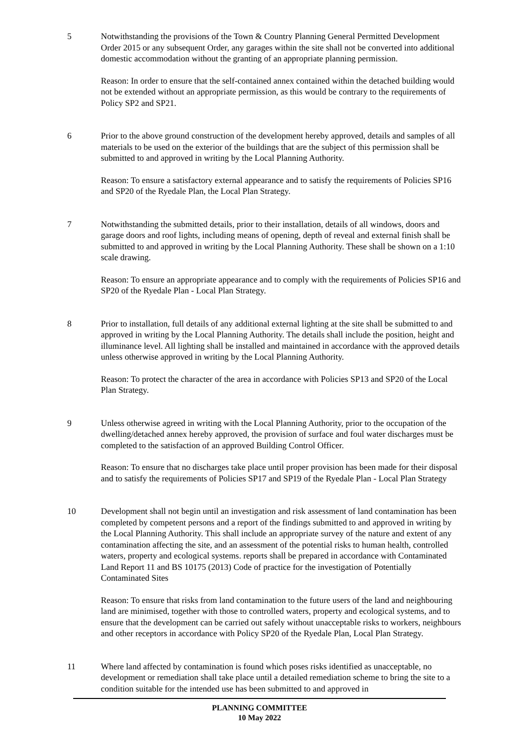5 Notwithstanding the provisions of the Town & Country Planning General Permitted Development Order 2015 or any subsequent Order, any garages within the site shall not be converted into additional domestic accommodation without the granting of an appropriate planning permission.
Reason: In order to ensure that the self-contained annex contained within the detached building would not be extended without an appropriate permission, as this would be contrary to the requirements of Policy SP2 and SP21.
6 Prior to the above ground construction of the development hereby approved, details and samples of all materials to be used on the exterior of the buildings that are the subject of this permission shall be submitted to and approved in writing by the Local Planning Authority.
Reason: To ensure a satisfactory external appearance and to satisfy the requirements of Policies SP16 and SP20 of the Ryedale Plan, the Local Plan Strategy.
7 Notwithstanding the submitted details, prior to their installation, details of all windows, doors and garage doors and roof lights, including means of opening, depth of reveal and external finish shall be submitted to and approved in writing by the Local Planning Authority. These shall be shown on a 1:10 scale drawing.
Reason: To ensure an appropriate appearance and to comply with the requirements of Policies SP16 and SP20 of the Ryedale Plan - Local Plan Strategy.
8 Prior to installation, full details of any additional external lighting at the site shall be submitted to and approved in writing by the Local Planning Authority. The details shall include the position, height and illuminance level. All lighting shall be installed and maintained in accordance with the approved details unless otherwise approved in writing by the Local Planning Authority.
Reason: To protect the character of the area in accordance with Policies SP13 and SP20 of the Local Plan Strategy.
9 Unless otherwise agreed in writing with the Local Planning Authority, prior to the occupation of the dwelling/detached annex hereby approved, the provision of surface and foul water discharges must be completed to the satisfaction of an approved Building Control Officer.
Reason: To ensure that no discharges take place until proper provision has been made for their disposal and to satisfy the requirements of Policies SP17 and SP19 of the Ryedale Plan - Local Plan Strategy
10 Development shall not begin until an investigation and risk assessment of land contamination has been completed by competent persons and a report of the findings submitted to and approved in writing by the Local Planning Authority. This shall include an appropriate survey of the nature and extent of any contamination affecting the site, and an assessment of the potential risks to human health, controlled waters, property and ecological systems. reports shall be prepared in accordance with Contaminated Land Report 11 and BS 10175 (2013) Code of practice for the investigation of Potentially Contaminated Sites
Reason: To ensure that risks from land contamination to the future users of the land and neighbouring land are minimised, together with those to controlled waters, property and ecological systems, and to ensure that the development can be carried out safely without unacceptable risks to workers, neighbours and other receptors in accordance with Policy SP20 of the Ryedale Plan, Local Plan Strategy.
11 Where land affected by contamination is found which poses risks identified as unacceptable, no development or remediation shall take place until a detailed remediation scheme to bring the site to a condition suitable for the intended use has been submitted to and approved in
PLANNING COMMITTEE
10 May 2022